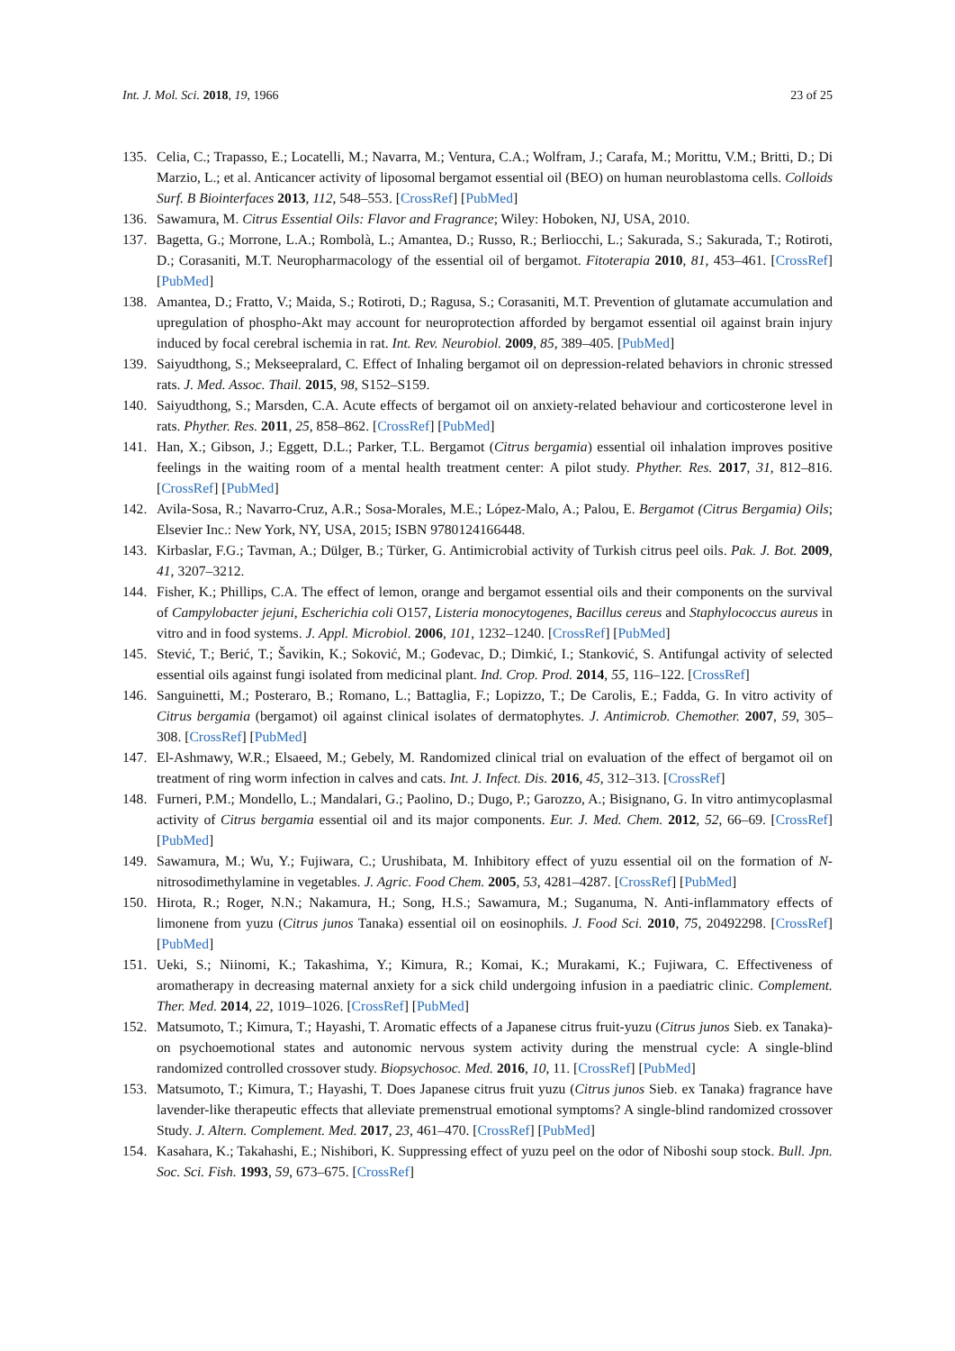Int. J. Mol. Sci. 2018, 19, 1966 23 of 25
135. Celia, C.; Trapasso, E.; Locatelli, M.; Navarra, M.; Ventura, C.A.; Wolfram, J.; Carafa, M.; Morittu, V.M.; Britti, D.; Di Marzio, L.; et al. Anticancer activity of liposomal bergamot essential oil (BEO) on human neuroblastoma cells. Colloids Surf. B Biointerfaces 2013, 112, 548–553. [CrossRef] [PubMed]
136. Sawamura, M. Citrus Essential Oils: Flavor and Fragrance; Wiley: Hoboken, NJ, USA, 2010.
137. Bagetta, G.; Morrone, L.A.; Rombolà, L.; Amantea, D.; Russo, R.; Berliocchi, L.; Sakurada, S.; Sakurada, T.; Rotiroti, D.; Corasaniti, M.T. Neuropharmacology of the essential oil of bergamot. Fitoterapia 2010, 81, 453–461. [CrossRef] [PubMed]
138. Amantea, D.; Fratto, V.; Maida, S.; Rotiroti, D.; Ragusa, S.; Corasaniti, M.T. Prevention of glutamate accumulation and upregulation of phospho-Akt may account for neuroprotection afforded by bergamot essential oil against brain injury induced by focal cerebral ischemia in rat. Int. Rev. Neurobiol. 2009, 85, 389–405. [PubMed]
139. Saiyudthong, S.; Mekseepralard, C. Effect of Inhaling bergamot oil on depression-related behaviors in chronic stressed rats. J. Med. Assoc. Thail. 2015, 98, S152–S159.
140. Saiyudthong, S.; Marsden, C.A. Acute effects of bergamot oil on anxiety-related behaviour and corticosterone level in rats. Phyther. Res. 2011, 25, 858–862. [CrossRef] [PubMed]
141. Han, X.; Gibson, J.; Eggett, D.L.; Parker, T.L. Bergamot (Citrus bergamia) essential oil inhalation improves positive feelings in the waiting room of a mental health treatment center: A pilot study. Phyther. Res. 2017, 31, 812–816. [CrossRef] [PubMed]
142. Avila-Sosa, R.; Navarro-Cruz, A.R.; Sosa-Morales, M.E.; López-Malo, A.; Palou, E. Bergamot (Citrus Bergamia) Oils; Elsevier Inc.: New York, NY, USA, 2015; ISBN 9780124166448.
143. Kirbaslar, F.G.; Tavman, A.; Dülger, B.; Türker, G. Antimicrobial activity of Turkish citrus peel oils. Pak. J. Bot. 2009, 41, 3207–3212.
144. Fisher, K.; Phillips, C.A. The effect of lemon, orange and bergamot essential oils and their components on the survival of Campylobacter jejuni, Escherichia coli O157, Listeria monocytogenes, Bacillus cereus and Staphylococcus aureus in vitro and in food systems. J. Appl. Microbiol. 2006, 101, 1232–1240. [CrossRef] [PubMed]
145. Stević, T.; Berić, T.; Šavikin, K.; Soković, M.; Gođevac, D.; Dimkić, I.; Stanković, S. Antifungal activity of selected essential oils against fungi isolated from medicinal plant. Ind. Crop. Prod. 2014, 55, 116–122. [CrossRef]
146. Sanguinetti, M.; Posteraro, B.; Romano, L.; Battaglia, F.; Lopizzo, T.; De Carolis, E.; Fadda, G. In vitro activity of Citrus bergamia (bergamot) oil against clinical isolates of dermatophytes. J. Antimicrob. Chemother. 2007, 59, 305–308. [CrossRef] [PubMed]
147. El-Ashmawy, W.R.; Elsaeed, M.; Gebely, M. Randomized clinical trial on evaluation of the effect of bergamot oil on treatment of ring worm infection in calves and cats. Int. J. Infect. Dis. 2016, 45, 312–313. [CrossRef]
148. Furneri, P.M.; Mondello, L.; Mandalari, G.; Paolino, D.; Dugo, P.; Garozzo, A.; Bisignano, G. In vitro antimycoplasmal activity of Citrus bergamia essential oil and its major components. Eur. J. Med. Chem. 2012, 52, 66–69. [CrossRef] [PubMed]
149. Sawamura, M.; Wu, Y.; Fujiwara, C.; Urushibata, M. Inhibitory effect of yuzu essential oil on the formation of N-nitrosodimethylamine in vegetables. J. Agric. Food Chem. 2005, 53, 4281–4287. [CrossRef] [PubMed]
150. Hirota, R.; Roger, N.N.; Nakamura, H.; Song, H.S.; Sawamura, M.; Suganuma, N. Anti-inflammatory effects of limonene from yuzu (Citrus junos Tanaka) essential oil on eosinophils. J. Food Sci. 2010, 75, 20492298. [CrossRef] [PubMed]
151. Ueki, S.; Niinomi, K.; Takashima, Y.; Kimura, R.; Komai, K.; Murakami, K.; Fujiwara, C. Effectiveness of aromatherapy in decreasing maternal anxiety for a sick child undergoing infusion in a paediatric clinic. Complement. Ther. Med. 2014, 22, 1019–1026. [CrossRef] [PubMed]
152. Matsumoto, T.; Kimura, T.; Hayashi, T. Aromatic effects of a Japanese citrus fruit-yuzu (Citrus junos Sieb. ex Tanaka)-on psychoemotional states and autonomic nervous system activity during the menstrual cycle: A single-blind randomized controlled crossover study. Biopsychosoc. Med. 2016, 10, 11. [CrossRef] [PubMed]
153. Matsumoto, T.; Kimura, T.; Hayashi, T. Does Japanese citrus fruit yuzu (Citrus junos Sieb. ex Tanaka) fragrance have lavender-like therapeutic effects that alleviate premenstrual emotional symptoms? A single-blind randomized crossover Study. J. Altern. Complement. Med. 2017, 23, 461–470. [CrossRef] [PubMed]
154. Kasahara, K.; Takahashi, E.; Nishibori, K. Suppressing effect of yuzu peel on the odor of Niboshi soup stock. Bull. Jpn. Soc. Sci. Fish. 1993, 59, 673–675. [CrossRef]